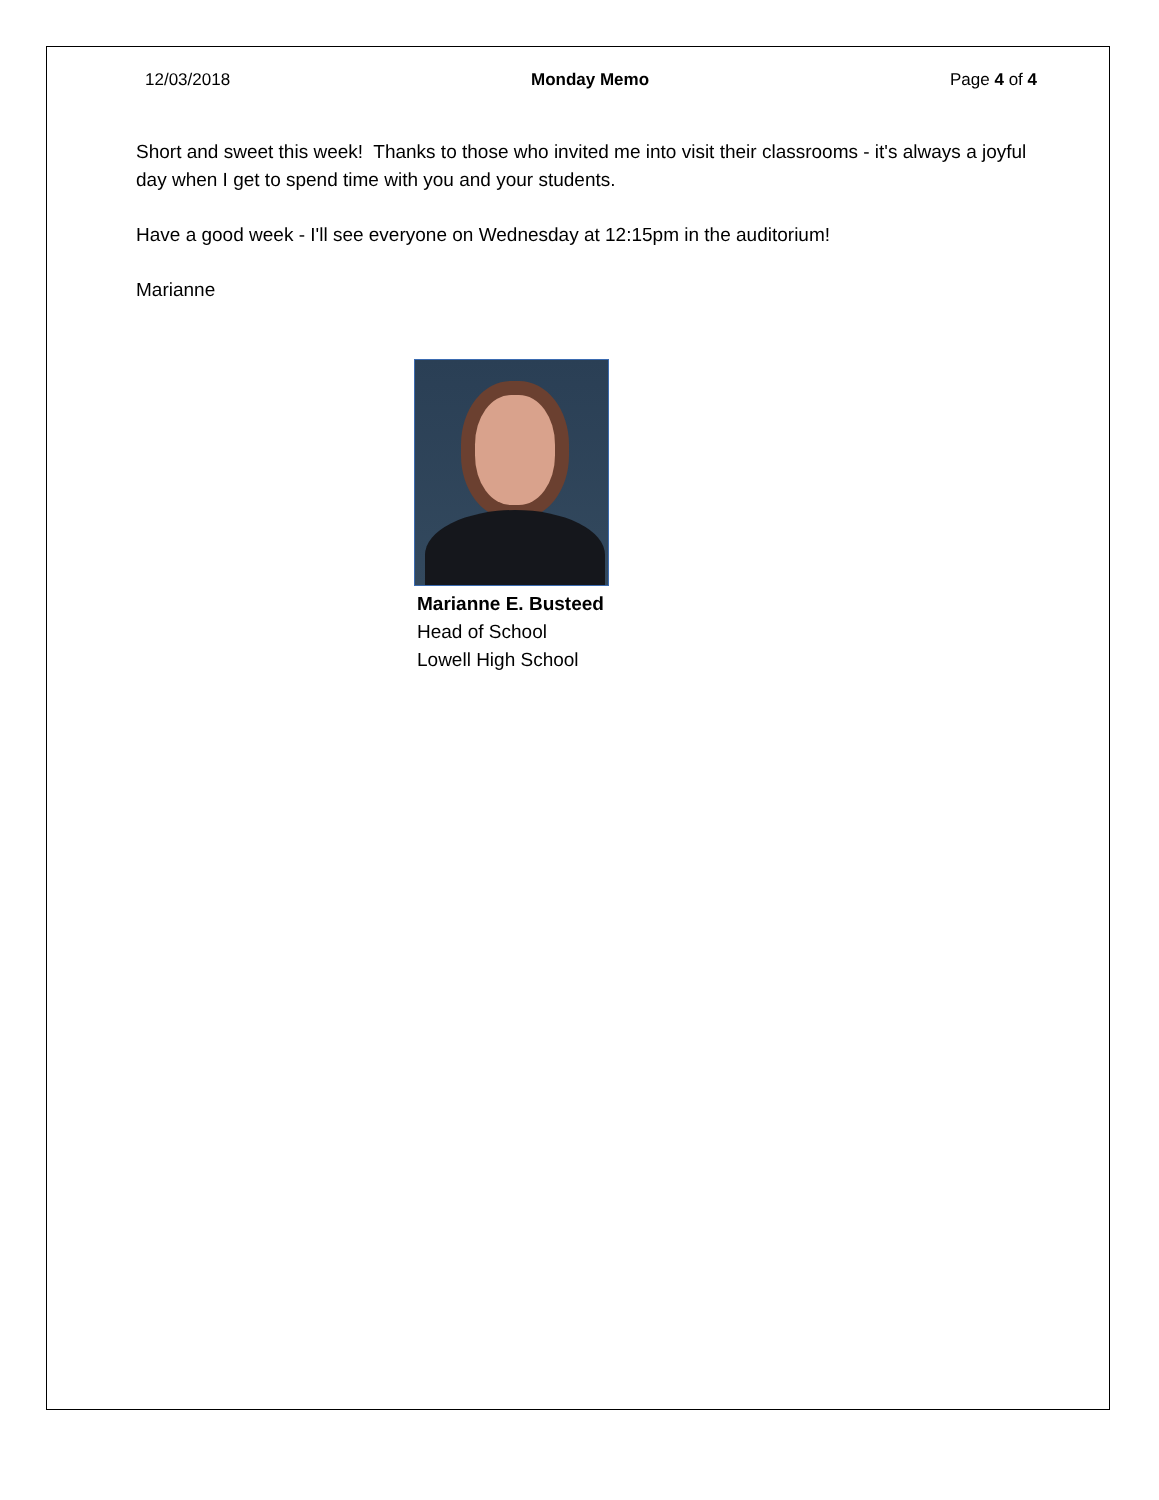12/03/2018 Monday Memo Page 4 of 4
Short and sweet this week! Thanks to those who invited me into visit their classrooms - it's always a joyful day when I get to spend time with you and your students.
Have a good week - I'll see everyone on Wednesday at 12:15pm in the auditorium!
Marianne
Marianne E. Busteed
Head of School
Lowell High School